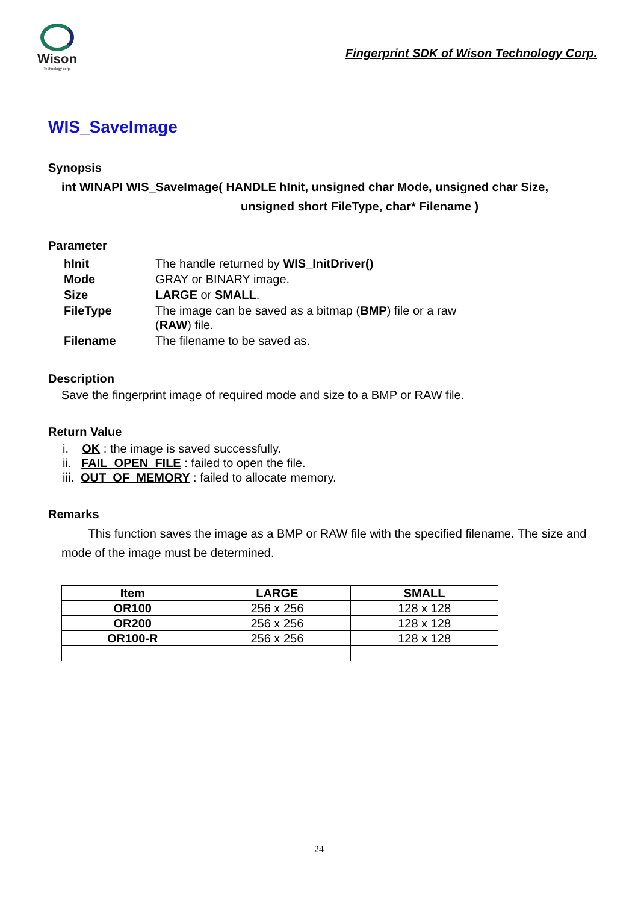Wison
Technology corp.
Fingerprint SDK of Wison Technology Corp.
WIS_SaveImage
Synopsis
int WINAPI WIS_SaveImage( HANDLE hInit, unsigned char Mode, unsigned char Size,
unsigned short FileType, char* Filename )
Parameter
| hInit | The handle returned by WIS_InitDriver() |
| Mode | GRAY or BINARY image. |
| Size | LARGE or SMALL . |
| FileType | The image can be saved as a bitmap ( BMP ) file or a raw ( RAW ) file. |
| Filename | The filename to be saved as. |
Description
Save the fingerprint image of required mode and size to a BMP or RAW file.
Return Value
i. OK : the image is saved successfully.
ii. FAIL_OPEN_FILE : failed to open the file.
iii. OUT_OF_MEMORY : failed to allocate memory.
Remarks
This function saves the image as a BMP or RAW file with the specified filename. The size and mode of the image must be determined.
| Item | LARGE | SMALL |
| --- | --- | --- |
| OR100 | 256 x 256 | 128 x 128 |
| OR200 | 256 x 256 | 128 x 128 |
| OR100-R | 256 x 256 | 128 x 128 |
24